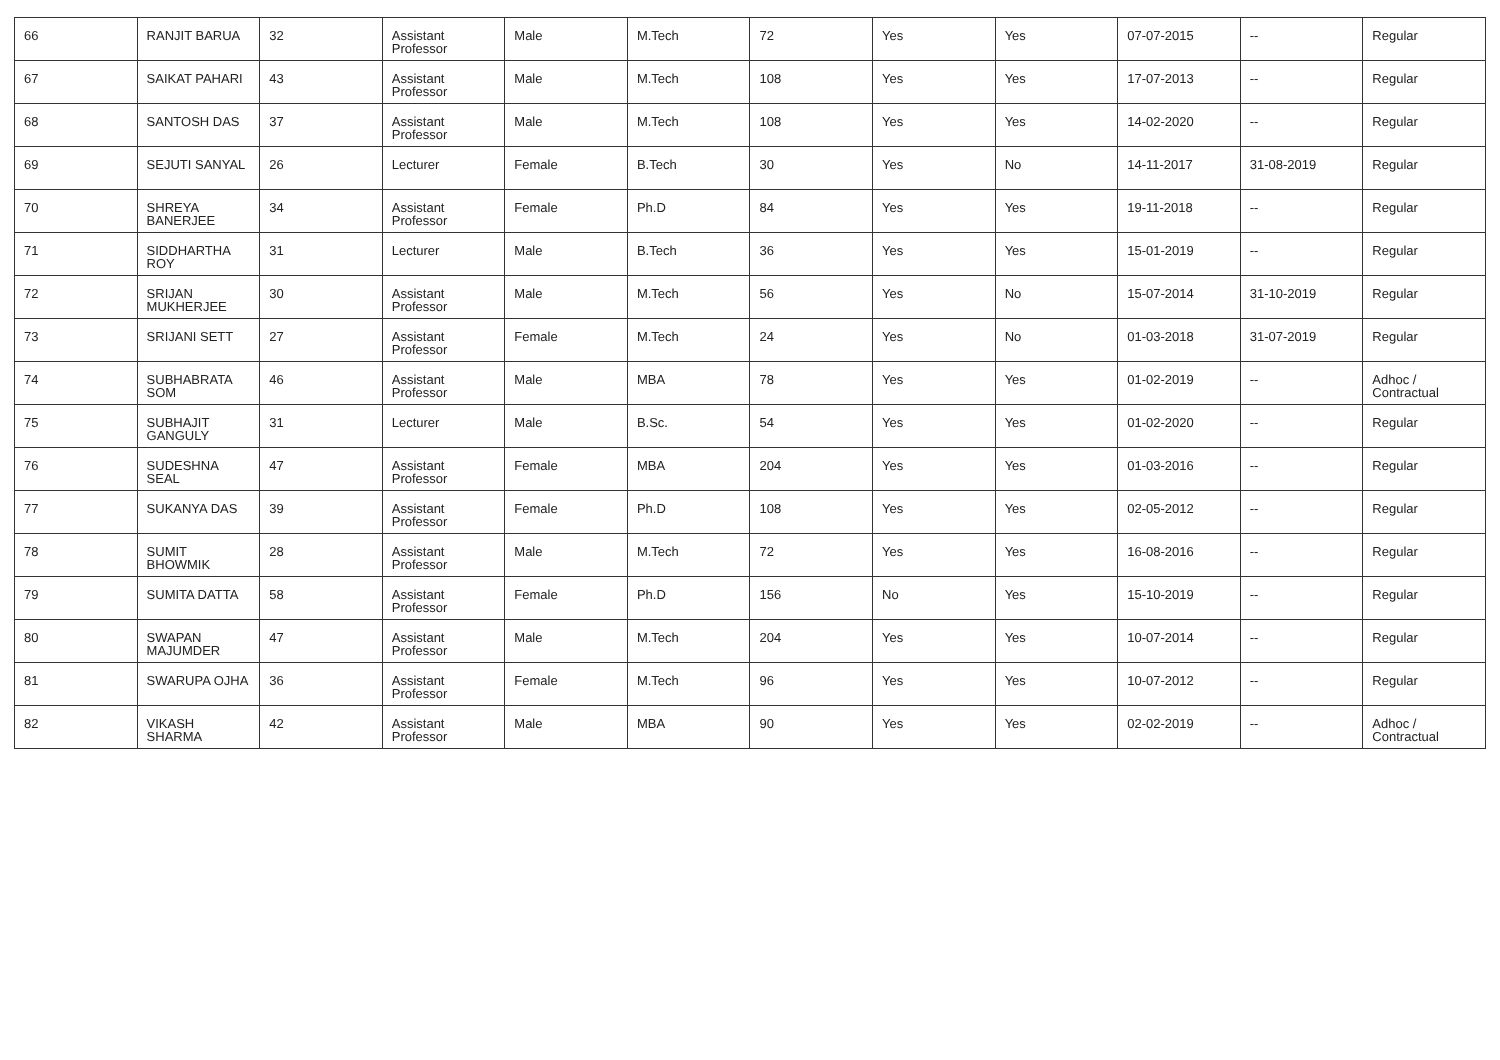| 66 | RANJIT BARUA | 32 | Assistant Professor | Male | M.Tech | 72 | Yes | Yes | 07-07-2015 | -- | Regular |
| 67 | SAIKAT PAHARI | 43 | Assistant Professor | Male | M.Tech | 108 | Yes | Yes | 17-07-2013 | -- | Regular |
| 68 | SANTOSH DAS | 37 | Assistant Professor | Male | M.Tech | 108 | Yes | Yes | 14-02-2020 | -- | Regular |
| 69 | SEJUTI SANYAL | 26 | Lecturer | Female | B.Tech | 30 | Yes | No | 14-11-2017 | 31-08-2019 | Regular |
| 70 | SHREYA BANERJEE | 34 | Assistant Professor | Female | Ph.D | 84 | Yes | Yes | 19-11-2018 | -- | Regular |
| 71 | SIDDHARTHA ROY | 31 | Lecturer | Male | B.Tech | 36 | Yes | Yes | 15-01-2019 | -- | Regular |
| 72 | SRIJAN MUKHERJEE | 30 | Assistant Professor | Male | M.Tech | 56 | Yes | No | 15-07-2014 | 31-10-2019 | Regular |
| 73 | SRIJANI SETT | 27 | Assistant Professor | Female | M.Tech | 24 | Yes | No | 01-03-2018 | 31-07-2019 | Regular |
| 74 | SUBHABRATA SOM | 46 | Assistant Professor | Male | MBA | 78 | Yes | Yes | 01-02-2019 | -- | Adhoc / Contractual |
| 75 | SUBHAJIT GANGULY | 31 | Lecturer | Male | B.Sc. | 54 | Yes | Yes | 01-02-2020 | -- | Regular |
| 76 | SUDESHNA SEAL | 47 | Assistant Professor | Female | MBA | 204 | Yes | Yes | 01-03-2016 | -- | Regular |
| 77 | SUKANYA DAS | 39 | Assistant Professor | Female | Ph.D | 108 | Yes | Yes | 02-05-2012 | -- | Regular |
| 78 | SUMIT BHOWMIK | 28 | Assistant Professor | Male | M.Tech | 72 | Yes | Yes | 16-08-2016 | -- | Regular |
| 79 | SUMITA DATTA | 58 | Assistant Professor | Female | Ph.D | 156 | No | Yes | 15-10-2019 | -- | Regular |
| 80 | SWAPAN MAJUMDER | 47 | Assistant Professor | Male | M.Tech | 204 | Yes | Yes | 10-07-2014 | -- | Regular |
| 81 | SWARUPA OJHA | 36 | Assistant Professor | Female | M.Tech | 96 | Yes | Yes | 10-07-2012 | -- | Regular |
| 82 | VIKASH SHARMA | 42 | Assistant Professor | Male | MBA | 90 | Yes | Yes | 02-02-2019 | -- | Adhoc / Contractual |